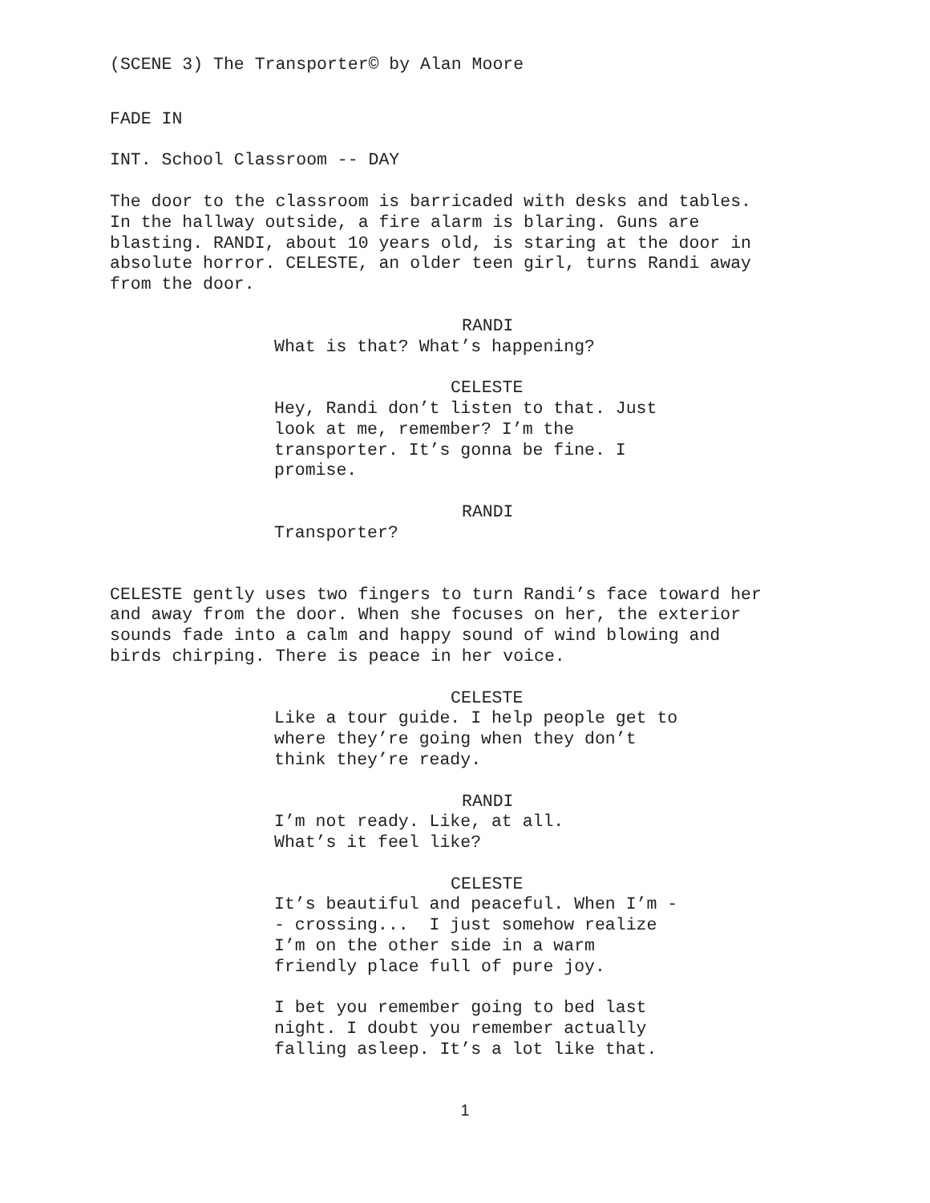(SCENE 3) The Transporter© by Alan Moore
FADE IN
INT. School Classroom -- DAY
The door to the classroom is barricaded with desks and tables. In the hallway outside, a fire alarm is blaring. Guns are blasting. RANDI, about 10 years old, is staring at the door in absolute horror. CELESTE, an older teen girl, turns Randi away from the door.
RANDI
What is that? What’s happening?
CELESTE
Hey, Randi don’t listen to that. Just look at me, remember? I’m the transporter. It’s gonna be fine. I promise.
RANDI
Transporter?
CELESTE gently uses two fingers to turn Randi’s face toward her and away from the door. When she focuses on her, the exterior sounds fade into a calm and happy sound of wind blowing and birds chirping. There is peace in her voice.
CELESTE
Like a tour guide. I help people get to where they’re going when they don’t think they’re ready.
RANDI
I’m not ready. Like, at all. What’s it feel like?
CELESTE
It’s beautiful and peaceful. When I’m - - crossing... I just somehow realize I’m on the other side in a warm friendly place full of pure joy.
I bet you remember going to bed last night. I doubt you remember actually falling asleep. It’s a lot like that.
1